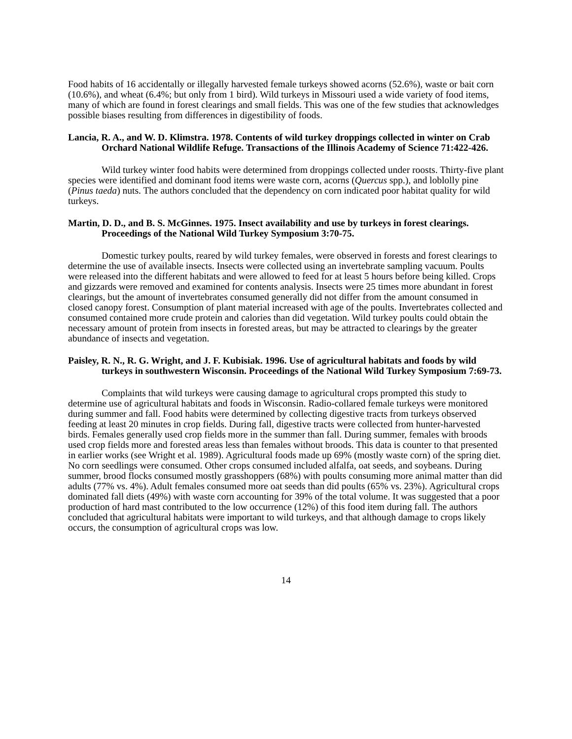Food habits of 16 accidentally or illegally harvested female turkeys showed acorns (52.6%), waste or bait corn (10.6%), and wheat (6.4%; but only from 1 bird). Wild turkeys in Missouri used a wide variety of food items, many of which are found in forest clearings and small fields. This was one of the few studies that acknowledges possible biases resulting from differences in digestibility of foods.
Lancia, R. A., and W. D. Klimstra. 1978. Contents of wild turkey droppings collected in winter on Crab Orchard National Wildlife Refuge. Transactions of the Illinois Academy of Science 71:422-426.
Wild turkey winter food habits were determined from droppings collected under roosts. Thirty-five plant species were identified and dominant food items were waste corn, acorns (Quercus spp.), and loblolly pine (Pinus taeda) nuts. The authors concluded that the dependency on corn indicated poor habitat quality for wild turkeys.
Martin, D. D., and B. S. McGinnes. 1975. Insect availability and use by turkeys in forest clearings. Proceedings of the National Wild Turkey Symposium 3:70-75.
Domestic turkey poults, reared by wild turkey females, were observed in forests and forest clearings to determine the use of available insects. Insects were collected using an invertebrate sampling vacuum. Poults were released into the different habitats and were allowed to feed for at least 5 hours before being killed. Crops and gizzards were removed and examined for contents analysis. Insects were 25 times more abundant in forest clearings, but the amount of invertebrates consumed generally did not differ from the amount consumed in closed canopy forest. Consumption of plant material increased with age of the poults. Invertebrates collected and consumed contained more crude protein and calories than did vegetation. Wild turkey poults could obtain the necessary amount of protein from insects in forested areas, but may be attracted to clearings by the greater abundance of insects and vegetation.
Paisley, R. N., R. G. Wright, and J. F. Kubisiak. 1996. Use of agricultural habitats and foods by wild turkeys in southwestern Wisconsin. Proceedings of the National Wild Turkey Symposium 7:69-73.
Complaints that wild turkeys were causing damage to agricultural crops prompted this study to determine use of agricultural habitats and foods in Wisconsin. Radio-collared female turkeys were monitored during summer and fall. Food habits were determined by collecting digestive tracts from turkeys observed feeding at least 20 minutes in crop fields. During fall, digestive tracts were collected from hunter-harvested birds. Females generally used crop fields more in the summer than fall. During summer, females with broods used crop fields more and forested areas less than females without broods. This data is counter to that presented in earlier works (see Wright et al. 1989). Agricultural foods made up 69% (mostly waste corn) of the spring diet. No corn seedlings were consumed. Other crops consumed included alfalfa, oat seeds, and soybeans. During summer, brood flocks consumed mostly grasshoppers (68%) with poults consuming more animal matter than did adults (77% vs. 4%). Adult females consumed more oat seeds than did poults (65% vs. 23%). Agricultural crops dominated fall diets (49%) with waste corn accounting for 39% of the total volume. It was suggested that a poor production of hard mast contributed to the low occurrence (12%) of this food item during fall. The authors concluded that agricultural habitats were important to wild turkeys, and that although damage to crops likely occurs, the consumption of agricultural crops was low.
14